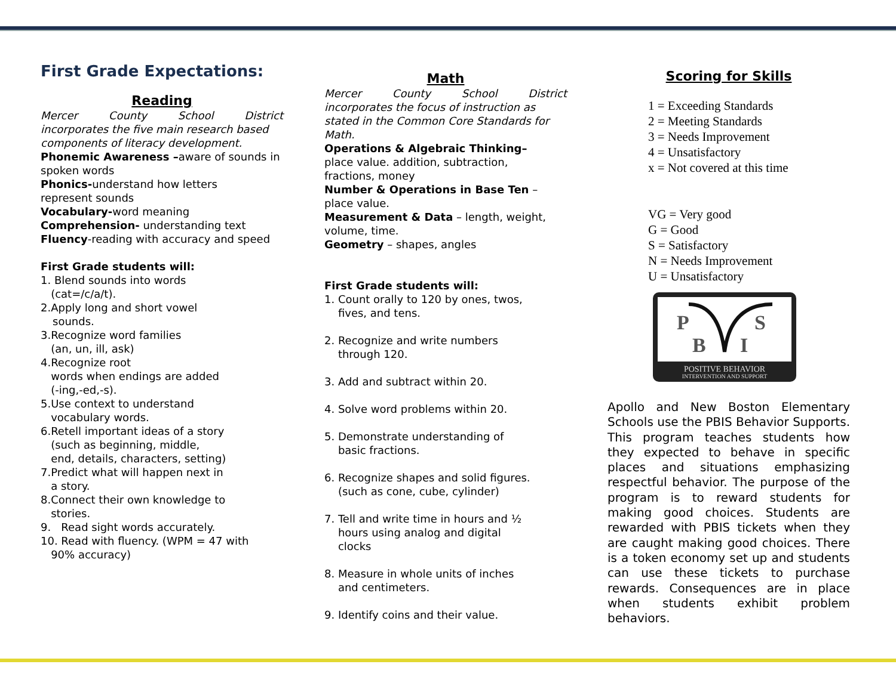First Grade Expectations:
Reading
Mercer County School District
incorporates the five main research based components of literacy development.
Phonemic Awareness –aware of sounds in spoken words
Phonics-understand how letters
represent sounds
Vocabulary-word meaning
Comprehension- understanding text
Fluency-reading with accuracy and speed
First Grade students will:
1. Blend sounds into words
(cat=/c/a/t).
2.Apply long and short vowel
sounds.
3.Recognize word families
(an, un, ill, ask)
4.Recognize root
words when endings are added
(-ing,-ed,-s).
5.Use context to understand
vocabulary words.
6.Retell important ideas of a story
(such as beginning, middle,
end, details, characters, setting)
7.Predict what will happen next in
a story.
8.Connect their own knowledge to
stories.
9. Read sight words accurately.
10. Read with fluency. (WPM = 47 with
90% accuracy)
Math
Mercer County School District
incorporates the focus of instruction as stated in the Common Core Standards for Math.
Operations & Algebraic Thinking–
place value. addition, subtraction,
fractions, money
Number & Operations in Base Ten –
place value.
Measurement & Data – length, weight, volume, time.
Geometry – shapes, angles
First Grade students will:
1. Count orally to 120 by ones, twos,
fives, and tens.
2. Recognize and write numbers
through 120.
3. Add and subtract within 20.
4. Solve word problems within 20.
5. Demonstrate understanding of
basic fractions.
6. Recognize shapes and solid figures.
(such as cone, cube, cylinder)
7. Tell and write time in hours and ½
hours using analog and digital
clocks
8. Measure in whole units of inches
and centimeters.
9. Identify coins and their value.
Scoring for Skills
1 = Exceeding Standards
2 = Meeting Standards
3 = Needs Improvement
4 = Unsatisfactory
x = Not covered at this time
VG = Very good
G = Good
S = Satisfactory
N = Needs Improvement
U = Unsatisfactory
P
S
B
I
POSITIVE BEHAVIOR
INTERVENTION AND SUPPORT
Apollo and New Boston Elementary Schools use the PBIS Behavior Supports. This program teaches students how they expected to behave in specific places and situations emphasizing respectful behavior. The purpose of the program is to reward students for making good choices. Students are rewarded with PBIS tickets when they are caught making good choices. There is a token economy set up and students can use these tickets to purchase rewards. Consequences are in place when students exhibit problem behaviors.